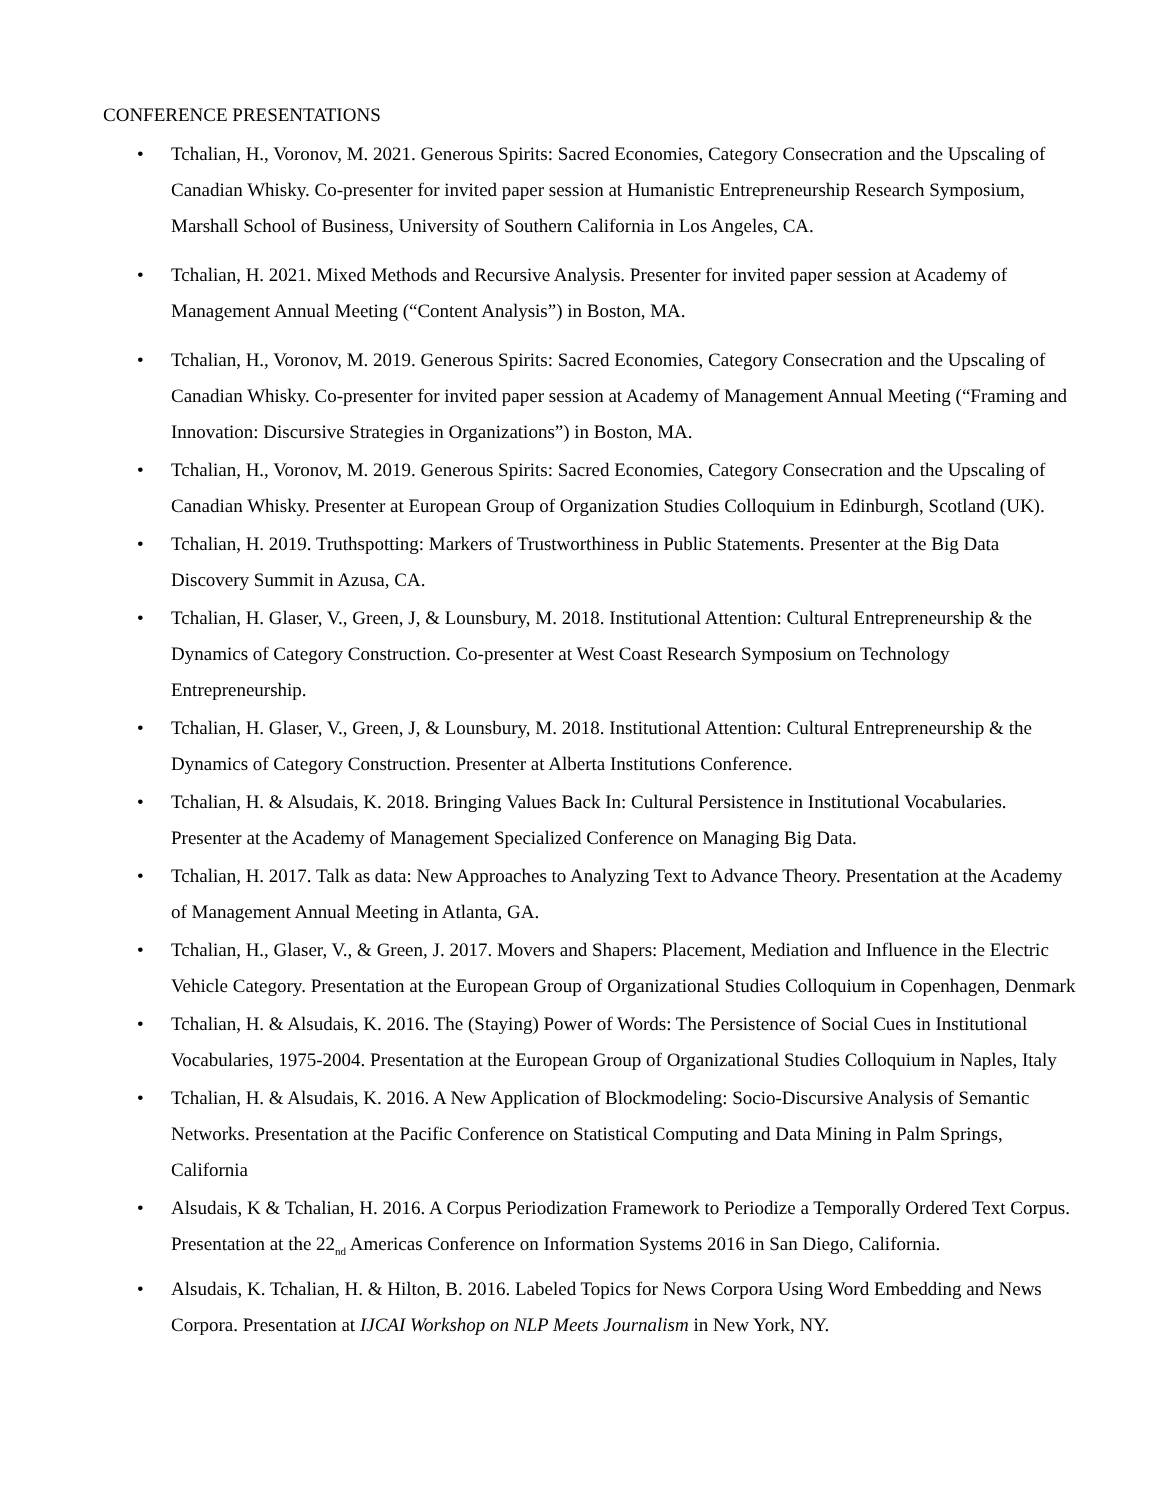CONFERENCE PRESENTATIONS
• Tchalian, H., Voronov, M. 2021. Generous Spirits: Sacred Economies, Category Consecration and the Upscaling of Canadian Whisky. Co-presenter for invited paper session at Humanistic Entrepreneurship Research Symposium, Marshall School of Business, University of Southern California in Los Angeles, CA.
• Tchalian, H. 2021. Mixed Methods and Recursive Analysis. Presenter for invited paper session at Academy of Management Annual Meeting (“Content Analysis”) in Boston, MA.
• Tchalian, H., Voronov, M. 2019. Generous Spirits: Sacred Economies, Category Consecration and the Upscaling of Canadian Whisky. Co-presenter for invited paper session at Academy of Management Annual Meeting (“Framing and Innovation: Discursive Strategies in Organizations”) in Boston, MA.
• Tchalian, H., Voronov, M. 2019. Generous Spirits: Sacred Economies, Category Consecration and the Upscaling of Canadian Whisky. Presenter at European Group of Organization Studies Colloquium in Edinburgh, Scotland (UK).
• Tchalian, H. 2019. Truthspotting: Markers of Trustworthiness in Public Statements. Presenter at the Big Data Discovery Summit in Azusa, CA.
• Tchalian, H. Glaser, V., Green, J, & Lounsbury, M. 2018. Institutional Attention: Cultural Entrepreneurship & the Dynamics of Category Construction. Co-presenter at West Coast Research Symposium on Technology Entrepreneurship.
• Tchalian, H. Glaser, V., Green, J, & Lounsbury, M. 2018. Institutional Attention: Cultural Entrepreneurship & the Dynamics of Category Construction. Presenter at Alberta Institutions Conference.
• Tchalian, H. & Alsudais, K. 2018. Bringing Values Back In: Cultural Persistence in Institutional Vocabularies. Presenter at the Academy of Management Specialized Conference on Managing Big Data.
• Tchalian, H. 2017. Talk as data: New Approaches to Analyzing Text to Advance Theory. Presentation at the Academy of Management Annual Meeting in Atlanta, GA.
• Tchalian, H., Glaser, V., & Green, J. 2017. Movers and Shapers: Placement, Mediation and Influence in the Electric Vehicle Category. Presentation at the European Group of Organizational Studies Colloquium in Copenhagen, Denmark
• Tchalian, H. & Alsudais, K. 2016. The (Staying) Power of Words: The Persistence of Social Cues in Institutional Vocabularies, 1975-2004. Presentation at the European Group of Organizational Studies Colloquium in Naples, Italy
• Tchalian, H. & Alsudais, K. 2016. A New Application of Blockmodeling: Socio-Discursive Analysis of Semantic Networks. Presentation at the Pacific Conference on Statistical Computing and Data Mining in Palm Springs, California
• Alsudais, K & Tchalian, H. 2016. A Corpus Periodization Framework to Periodize a Temporally Ordered Text Corpus. Presentation at the 22<sub>nd</sub> Americas Conference on Information Systems 2016 in San Diego, California.
• Alsudais, K. Tchalian, H. & Hilton, B. 2016. Labeled Topics for News Corpora Using Word Embedding and News Corpora. Presentation at IJCAI Workshop on NLP Meets Journalism in New York, NY.